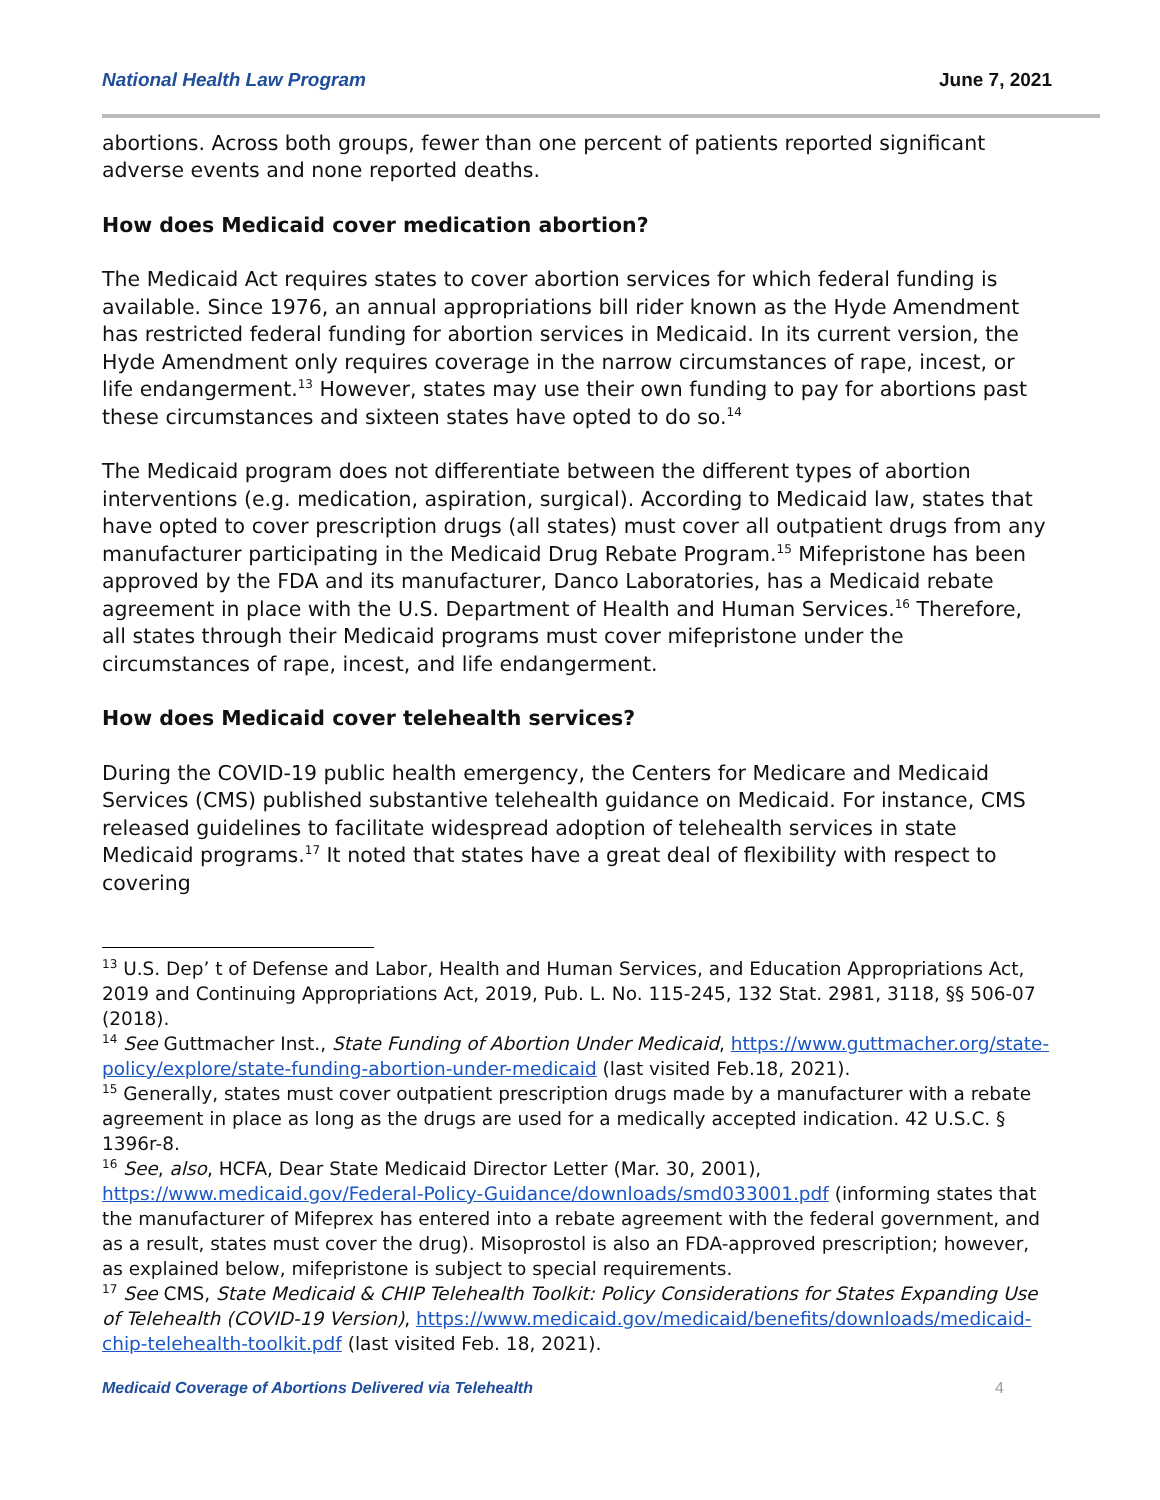National Health Law Program June 7, 2021
abortions. Across both groups, fewer than one percent of patients reported significant adverse events and none reported deaths.
How does Medicaid cover medication abortion?
The Medicaid Act requires states to cover abortion services for which federal funding is available. Since 1976, an annual appropriations bill rider known as the Hyde Amendment has restricted federal funding for abortion services in Medicaid. In its current version, the Hyde Amendment only requires coverage in the narrow circumstances of rape, incest, or life endangerment.<sup>13</sup> However, states may use their own funding to pay for abortions past these circumstances and sixteen states have opted to do so.<sup>14</sup>
The Medicaid program does not differentiate between the different types of abortion interventions (e.g. medication, aspiration, surgical). According to Medicaid law, states that have opted to cover prescription drugs (all states) must cover all outpatient drugs from any manufacturer participating in the Medicaid Drug Rebate Program.<sup>15</sup> Mifepristone has been approved by the FDA and its manufacturer, Danco Laboratories, has a Medicaid rebate agreement in place with the U.S. Department of Health and Human Services.<sup>16</sup> Therefore, all states through their Medicaid programs must cover mifepristone under the circumstances of rape, incest, and life endangerment.
How does Medicaid cover telehealth services?
During the COVID-19 public health emergency, the Centers for Medicare and Medicaid Services (CMS) published substantive telehealth guidance on Medicaid. For instance, CMS released guidelines to facilitate widespread adoption of telehealth services in state Medicaid programs.<sup>17</sup> It noted that states have a great deal of flexibility with respect to covering
<sup>13</sup> U.S. Dep’ t of Defense and Labor, Health and Human Services, and Education Appropriations Act, 2019 and Continuing Appropriations Act, 2019, Pub. L. No. 115-245, 132 Stat. 2981, 3118, §§ 506-07 (2018).
<sup>14</sup> See Guttmacher Inst., State Funding of Abortion Under Medicaid, https://www.guttmacher.org/state-policy/explore/state-funding-abortion-under-medicaid (last visited Feb.18, 2021).
<sup>15</sup> Generally, states must cover outpatient prescription drugs made by a manufacturer with a rebate agreement in place as long as the drugs are used for a medically accepted indication. 42 U.S.C. § 1396r-8.
<sup>16</sup> See, also, HCFA, Dear State Medicaid Director Letter (Mar. 30, 2001), https://www.medicaid.gov/Federal-Policy-Guidance/downloads/smd033001.pdf (informing states that the manufacturer of Mifeprex has entered into a rebate agreement with the federal government, and as a result, states must cover the drug). Misoprostol is also an FDA-approved prescription; however, as explained below, mifepristone is subject to special requirements.
<sup>17</sup> See CMS, State Medicaid & CHIP Telehealth Toolkit: Policy Considerations for States Expanding Use of Telehealth (COVID-19 Version), https://www.medicaid.gov/medicaid/benefits/downloads/medicaid-chip-telehealth-toolkit.pdf (last visited Feb. 18, 2021).
Medicaid Coverage of Abortions Delivered via Telehealth 4